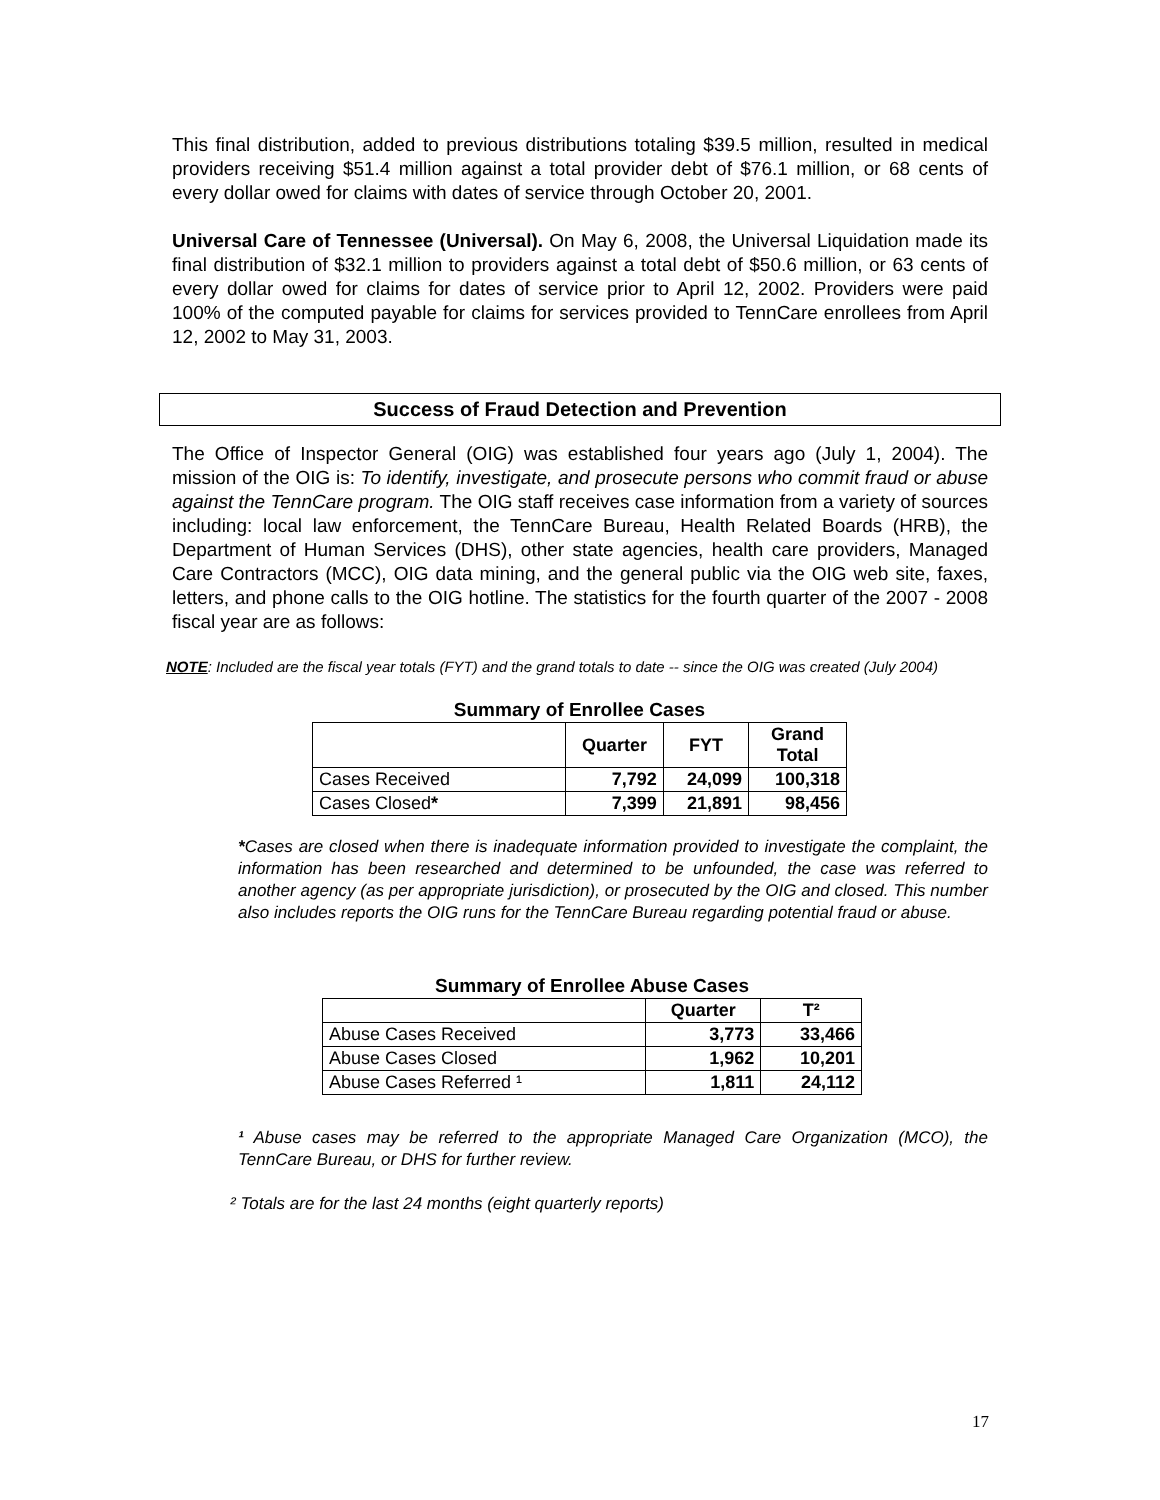This final distribution, added to previous distributions totaling $39.5 million, resulted in medical providers receiving $51.4 million against a total provider debt of $76.1 million, or 68 cents of every dollar owed for claims with dates of service through October 20, 2001.
Universal Care of Tennessee (Universal). On May 6, 2008, the Universal Liquidation made its final distribution of $32.1 million to providers against a total debt of $50.6 million, or 63 cents of every dollar owed for claims for dates of service prior to April 12, 2002. Providers were paid 100% of the computed payable for claims for services provided to TennCare enrollees from April 12, 2002 to May 31, 2003.
Success of Fraud Detection and Prevention
The Office of Inspector General (OIG) was established four years ago (July 1, 2004). The mission of the OIG is: To identify, investigate, and prosecute persons who commit fraud or abuse against the TennCare program. The OIG staff receives case information from a variety of sources including: local law enforcement, the TennCare Bureau, Health Related Boards (HRB), the Department of Human Services (DHS), other state agencies, health care providers, Managed Care Contractors (MCC), OIG data mining, and the general public via the OIG web site, faxes, letters, and phone calls to the OIG hotline. The statistics for the fourth quarter of the 2007 - 2008 fiscal year are as follows:
NOTE: Included are the fiscal year totals (FYT) and the grand totals to date -- since the OIG was created (July 2004)
Summary of Enrollee Cases
| | Quarter | FYT | Grand Total |
| --- | --- | --- | --- |
| Cases Received | 7,792 | 24,099 | 100,318 |
| Cases Closed * | 7,399 | 21,891 | 98,456 |
*Cases are closed when there is inadequate information provided to investigate the complaint, the information has been researched and determined to be unfounded, the case was referred to another agency (as per appropriate jurisdiction), or prosecuted by the OIG and closed. This number also includes reports the OIG runs for the TennCare Bureau regarding potential fraud or abuse.
Summary of Enrollee Abuse Cases
| | Quarter | T² |
| --- | --- | --- |
| Abuse Cases Received | 3,773 | 33,466 |
| Abuse Cases Closed | 1,962 | 10,201 |
| Abuse Cases Referred ¹ | 1,811 | 24,112 |
¹ Abuse cases may be referred to the appropriate Managed Care Organization (MCO), the TennCare Bureau, or DHS for further review.
² Totals are for the last 24 months (eight quarterly reports)
17